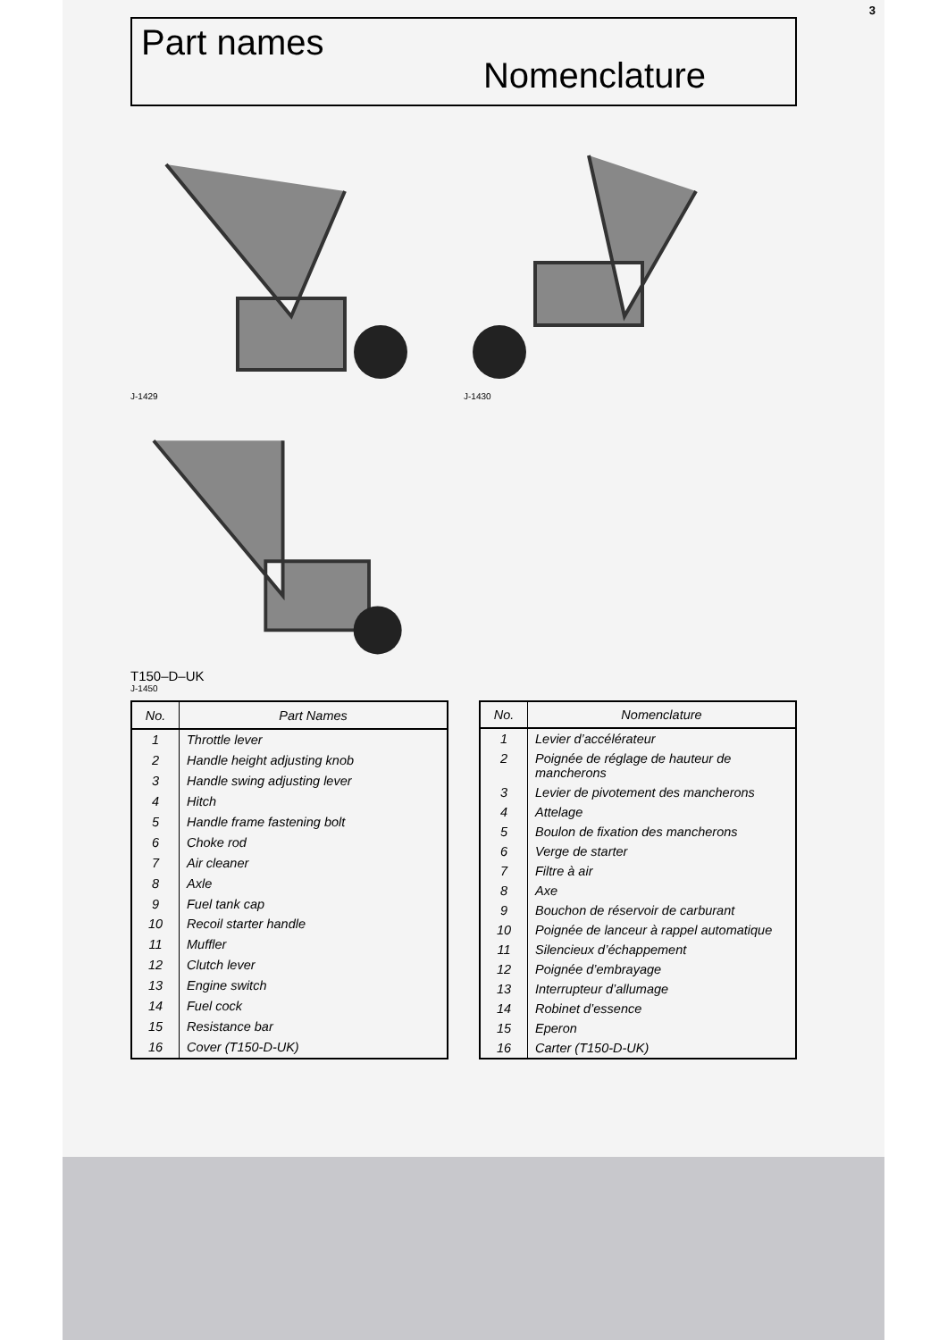3
Part names
Nomenclature
J-1429 J-1430
T150–D–UK
J-1450
| No. | Part Names |
| --- | --- |
| 1 | Throttle lever |
| 2 | Handle height adjusting knob |
| 3 | Handle swing adjusting lever |
| 4 | Hitch |
| 5 | Handle frame fastening bolt |
| 6 | Choke rod |
| 7 | Air cleaner |
| 8 | Axle |
| 9 | Fuel tank cap |
| 10 | Recoil starter handle |
| 11 | Muffler |
| 12 | Clutch lever |
| 13 | Engine switch |
| 14 | Fuel cock |
| 15 | Resistance bar |
| 16 | Cover (T150-D-UK) |
| No. | Nomenclature |
| --- | --- |
| 1 | Levier d’accélérateur |
| 2 | Poignée de réglage de hauteur de mancherons |
| 3 | Levier de pivotement des mancherons |
| 4 | Attelage |
| 5 | Boulon de fixation des mancherons |
| 6 | Verge de starter |
| 7 | Filtre à air |
| 8 | Axe |
| 9 | Bouchon de réservoir de carburant |
| 10 | Poignée de lanceur à rappel automatique |
| 11 | Silencieux d’échappement |
| 12 | Poignée d’embrayage |
| 13 | Interrupteur d’allumage |
| 14 | Robinet d’essence |
| 15 | Eperon |
| 16 | Carter (T150-D-UK) |